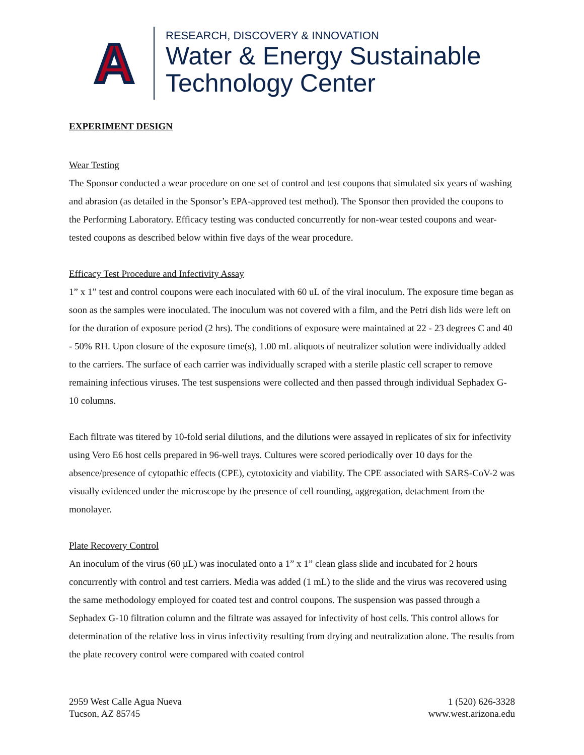A
RESEARCH, DISCOVERY & INNOVATION
Water & Energy Sustainable
Technology Center
EXPERIMENT DESIGN
Wear Testing
The Sponsor conducted a wear procedure on one set of control and test coupons that simulated six years of washing and abrasion (as detailed in the Sponsor’s EPA-approved test method). The Sponsor then provided the coupons to the Performing Laboratory. Efficacy testing was conducted concurrently for non-wear tested coupons and wear-tested coupons as described below within five days of the wear procedure.
Efficacy Test Procedure and Infectivity Assay
1” x 1” test and control coupons were each inoculated with 60 uL of the viral inoculum. The exposure time began as soon as the samples were inoculated. The inoculum was not covered with a film, and the Petri dish lids were left on for the duration of exposure period (2 hrs). The conditions of exposure were maintained at 22 - 23 degrees C and 40 - 50% RH. Upon closure of the exposure time(s), 1.00 mL aliquots of neutralizer solution were individually added to the carriers. The surface of each carrier was individually scraped with a sterile plastic cell scraper to remove remaining infectious viruses. The test suspensions were collected and then passed through individual Sephadex G-10 columns.
Each filtrate was titered by 10-fold serial dilutions, and the dilutions were assayed in replicates of six for infectivity using Vero E6 host cells prepared in 96-well trays. Cultures were scored periodically over 10 days for the absence/presence of cytopathic effects (CPE), cytotoxicity and viability. The CPE associated with SARS-CoV-2 was visually evidenced under the microscope by the presence of cell rounding, aggregation, detachment from the monolayer.
Plate Recovery Control
An inoculum of the virus (60 µL) was inoculated onto a 1” x 1” clean glass slide and incubated for 2 hours concurrently with control and test carriers. Media was added (1 mL) to the slide and the virus was recovered using the same methodology employed for coated test and control coupons. The suspension was passed through a Sephadex G-10 filtration column and the filtrate was assayed for infectivity of host cells. This control allows for determination of the relative loss in virus infectivity resulting from drying and neutralization alone. The results from the plate recovery control were compared with coated control
2959 West Calle Agua Nueva
Tucson, AZ 85745
1 (520) 626-3328
www.west.arizona.edu